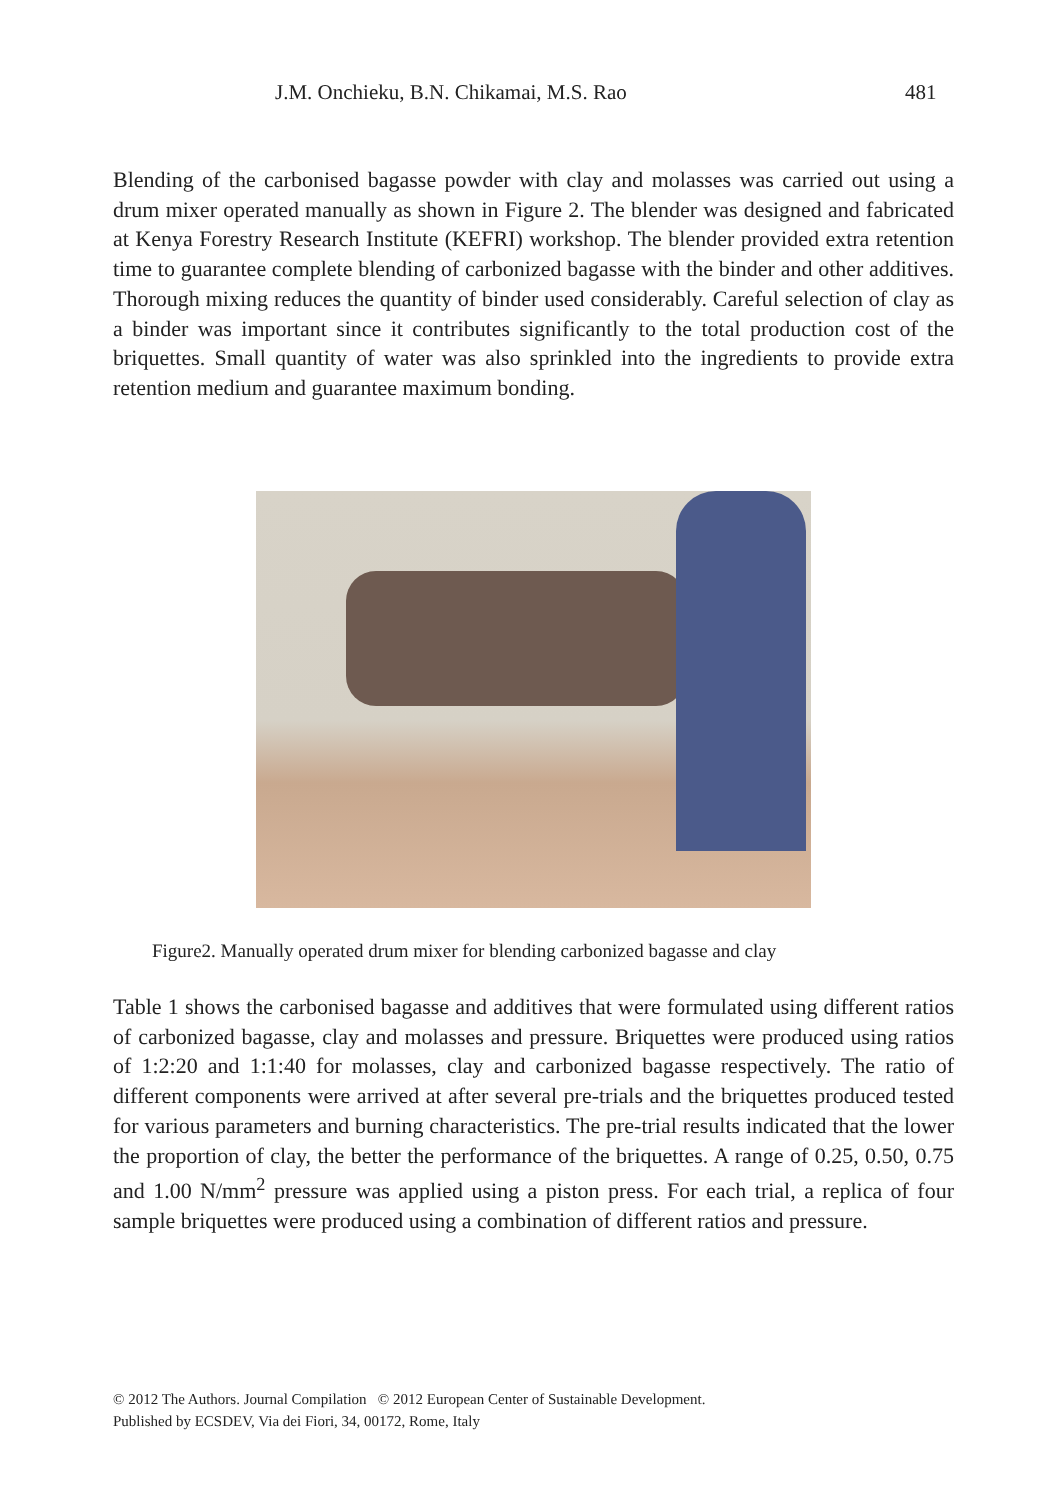J.M. Onchieku, B.N. Chikamai, M.S. Rao 481
Blending of the carbonised bagasse powder with clay and molasses was carried out using a drum mixer operated manually as shown in Figure 2. The blender was designed and fabricated at Kenya Forestry Research Institute (KEFRI) workshop. The blender provided extra retention time to guarantee complete blending of carbonized bagasse with the binder and other additives. Thorough mixing reduces the quantity of binder used considerably. Careful selection of clay as a binder was important since it contributes significantly to the total production cost of the briquettes. Small quantity of water was also sprinkled into the ingredients to provide extra retention medium and guarantee maximum bonding.
Figure2. Manually operated drum mixer for blending carbonized bagasse and clay
Table 1 shows the carbonised bagasse and additives that were formulated using different ratios of carbonized bagasse, clay and molasses and pressure. Briquettes were produced using ratios of 1:2:20 and 1:1:40 for molasses, clay and carbonized bagasse respectively. The ratio of different components were arrived at after several pre-trials and the briquettes produced tested for various parameters and burning characteristics. The pre-trial results indicated that the lower the proportion of clay, the better the performance of the briquettes. A range of 0.25, 0.50, 0.75 and 1.00 N/mm<sup>2</sup> pressure was applied using a piston press. For each trial, a replica of four sample briquettes were produced using a combination of different ratios and pressure.
© 2012 The Authors. Journal Compilation © 2012 European Center of Sustainable Development.
Published by ECSDEV, Via dei Fiori, 34, 00172, Rome, Italy